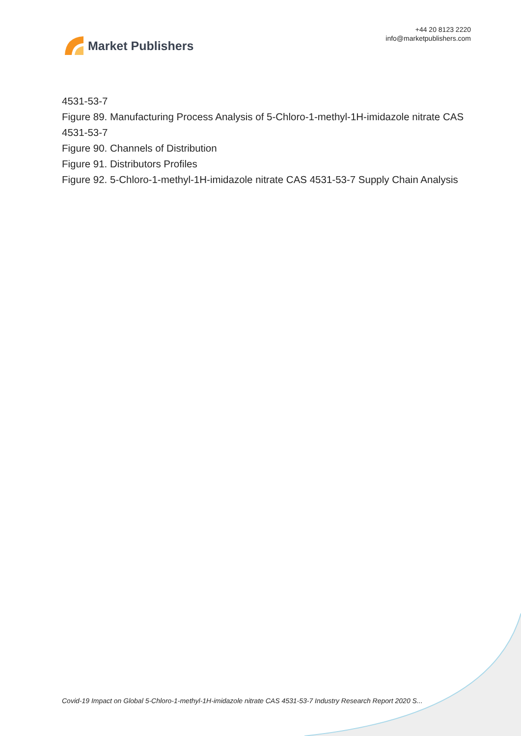Market Publishers
+44 20 8123 2220
info@marketpublishers.com
4531-53-7
Figure 89. Manufacturing Process Analysis of 5-Chloro-1-methyl-1H-imidazole nitrate CAS 4531-53-7
Figure 90. Channels of Distribution
Figure 91. Distributors Profiles
Figure 92. 5-Chloro-1-methyl-1H-imidazole nitrate CAS 4531-53-7 Supply Chain Analysis
Covid-19 Impact on Global 5-Chloro-1-methyl-1H-imidazole nitrate CAS 4531-53-7 Industry Research Report 2020 S...